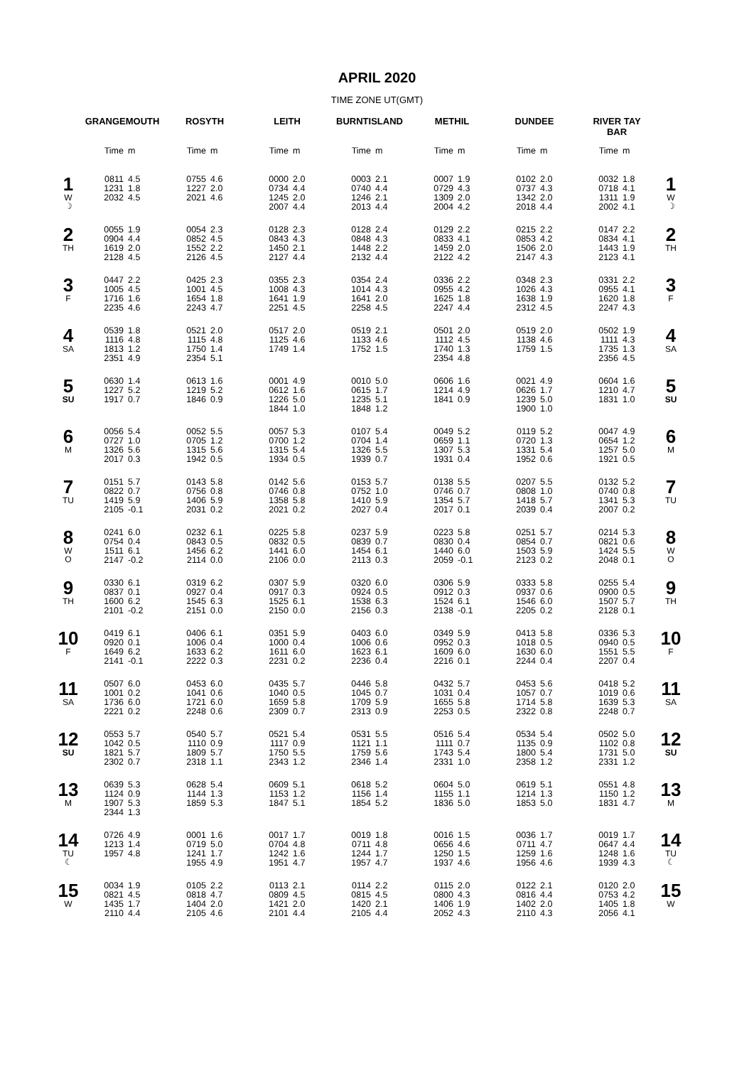APRIL 2020
TIME ZONE UT(GMT)
| | GRANGEMOUTH | | ROSYTH | | LEITH | | BURNTISLAND | | METHIL | | DUNDEE | | RIVER TAY BAR | | |
| --- | --- | --- | --- | --- | --- | --- | --- | --- | --- | --- | --- | --- | --- | --- | --- |
| | Time | m | Time | m | Time | m | Time | m | Time | m | Time | m | Time | m | |
| 1 W ☽ | 0811 1231 2032 | 4.5 1.8 4.5 | 0755 1227 2021 | 4.6 2.0 4.6 | 0000 0734 1245 2007 | 2.0 4.4 2.0 4.4 | 0003 0740 1246 2013 | 2.1 4.4 2.1 4.4 | 0007 0729 1309 2004 | 1.9 4.3 2.0 4.2 | 0102 0737 1342 2018 | 2.0 4.3 2.0 4.4 | 0032 0718 1311 2002 | 1.8 4.1 1.9 4.1 | 1 W ☽ |
| 2 TH | 0055 0904 1619 2128 | 1.9 4.4 2.0 4.5 | 0054 0852 1552 2126 | 2.3 4.5 2.2 4.5 | 0128 0843 1450 2127 | 2.3 4.3 2.1 4.4 | 0128 0848 1448 2132 | 2.4 4.3 2.2 4.4 | 0129 0833 1459 2122 | 2.2 4.1 2.0 4.2 | 0215 0853 1506 2147 | 2.2 4.2 2.0 4.3 | 0147 0834 1443 2123 | 2.2 4.1 1.9 4.1 | 2 TH |
| 3 F | 0447 1005 1716 2235 | 2.2 4.5 1.6 4.6 | 0425 1001 1654 2243 | 2.3 4.5 1.8 4.7 | 0355 1008 1641 2251 | 2.3 4.3 1.9 4.5 | 0354 1014 1641 2258 | 2.4 4.3 2.0 4.5 | 0336 0955 1625 2247 | 2.2 4.2 1.8 4.4 | 0348 1026 1638 2312 | 2.3 4.3 1.9 4.5 | 0331 0955 1620 2247 | 2.2 4.1 1.8 4.3 | 3 F |
| 4 SA | 0539 1116 1813 2351 | 1.8 4.8 1.2 4.9 | 0521 1115 1750 2354 | 2.0 4.8 1.4 5.1 | 0517 1125 1749 | 2.0 4.6 1.4 | 0519 1133 1752 | 2.1 4.6 1.5 | 0501 1112 1740 2354 | 2.0 4.5 1.3 4.8 | 0519 1138 1759 | 2.0 4.6 1.5 | 0502 1111 1735 2356 | 1.9 4.3 1.3 4.5 | 4 SA |
| 5 SU | 0630 1227 1917 | 1.4 5.2 0.7 | 0613 1219 1846 | 1.6 5.2 0.9 | 0001 0612 1226 1844 | 4.9 1.6 5.0 1.0 | 0010 0615 1235 1848 | 5.0 1.7 5.1 1.2 | 0606 1214 1841 | 1.6 4.9 0.9 | 0021 0626 1239 1900 | 4.9 1.7 5.0 1.0 | 0604 1210 1831 | 1.6 4.7 1.0 | 5 SU |
| 6 M | 0056 0727 1326 2017 | 5.4 1.0 5.6 0.3 | 0052 0705 1315 1942 | 5.5 1.2 5.6 0.5 | 0057 0700 1315 1934 | 5.3 1.2 5.4 0.5 | 0107 0704 1326 1939 | 5.4 1.4 5.5 0.7 | 0049 0659 1307 1931 | 5.2 1.1 5.3 0.4 | 0119 0720 1331 1952 | 5.2 1.3 5.4 0.6 | 0047 0654 1257 1921 | 4.9 1.2 5.0 0.5 | 6 M |
| 7 TU | 0151 0822 1419 2105 | 5.7 0.7 5.9 -0.1 | 0143 0756 1406 2031 | 5.8 0.8 5.9 0.2 | 0142 0746 1358 2021 | 5.6 0.8 5.8 0.2 | 0153 0752 1410 2027 | 5.7 1.0 5.9 0.4 | 0138 0746 1354 2017 | 5.5 0.7 5.7 0.1 | 0207 0808 1418 2039 | 5.5 1.0 5.7 0.4 | 0132 0740 1341 2007 | 5.2 0.8 5.3 0.2 | 7 TU |
| 8 W O | 0241 0754 1511 2147 | 6.0 0.4 6.1 -0.2 | 0232 0843 1456 2114 | 6.1 0.5 6.2 0.0 | 0225 0832 1441 2106 | 5.8 0.5 6.0 0.0 | 0237 0839 1454 2113 | 5.9 0.7 6.1 0.3 | 0223 0830 1440 2059 | 5.8 0.4 6.0 -0.1 | 0251 0854 1503 2123 | 5.7 0.7 5.9 0.2 | 0214 0821 1424 2048 | 5.3 0.6 5.5 0.1 | 8 W O |
| 9 TH | 0330 0837 1600 2101 | 6.1 0.1 6.2 -0.2 | 0319 0927 1545 2151 | 6.2 0.4 6.3 0.0 | 0307 0917 1525 2150 | 5.9 0.3 6.1 0.0 | 0320 0924 1538 2156 | 6.0 0.5 6.3 0.3 | 0306 0912 1524 2138 | 5.9 0.3 6.1 -0.1 | 0333 0937 1546 2205 | 5.8 0.6 6.0 0.2 | 0255 0900 1507 2128 | 5.4 0.5 5.7 0.1 | 9 TH |
| 10 F | 0419 0920 1649 2141 | 6.1 0.1 6.2 -0.1 | 0406 1006 1633 2222 | 6.1 0.4 6.2 0.3 | 0351 1000 1611 2231 | 5.9 0.4 6.0 0.2 | 0403 1006 1623 2236 | 6.0 0.6 6.1 0.4 | 0349 0952 1609 2216 | 5.9 0.3 6.0 0.1 | 0413 1018 1630 2244 | 5.8 0.5 6.0 0.4 | 0336 0940 1551 2207 | 5.3 0.5 5.5 0.4 | 10 F |
| 11 SA | 0507 1001 1736 2221 | 6.0 0.2 6.0 0.2 | 0453 1041 1721 2248 | 6.0 0.6 6.0 0.6 | 0435 1040 1659 2309 | 5.7 0.5 5.8 0.7 | 0446 1045 1709 2313 | 5.8 0.7 5.9 0.9 | 0432 1031 1655 2253 | 5.7 0.4 5.8 0.5 | 0453 1057 1714 2322 | 5.6 0.7 5.8 0.8 | 0418 1019 1639 2248 | 5.2 0.6 5.3 0.7 | 11 SA |
| 12 SU | 0553 1042 1821 2302 | 5.7 0.5 5.7 0.7 | 0540 1110 1809 2318 | 5.7 0.9 5.7 1.1 | 0521 1117 1750 2343 | 5.4 0.9 5.5 1.2 | 0531 1121 1759 2346 | 5.5 1.1 5.6 1.4 | 0516 1111 1743 2331 | 5.4 0.7 5.4 1.0 | 0534 1135 1800 2358 | 5.4 0.9 5.4 1.2 | 0502 1102 1731 2331 | 5.0 0.8 5.0 1.2 | 12 SU |
| 13 M | 0639 1124 1907 2344 | 5.3 0.9 5.3 1.3 | 0628 1144 1859 | 5.4 1.3 5.3 | 0609 1153 1847 | 5.1 1.2 5.1 | 0618 1156 1854 | 5.2 1.4 5.2 | 0604 1155 1836 | 5.0 1.1 5.0 | 0619 1214 1853 | 5.1 1.3 5.0 | 0551 1150 1831 | 4.8 1.2 4.7 | 13 M |
| 14 TU ☾ | 0726 1213 1957 | 4.9 1.4 4.8 | 0001 0719 1241 1955 | 1.6 5.0 1.7 4.9 | 0017 0704 1242 1951 | 1.7 4.8 1.6 4.7 | 0019 0711 1244 1957 | 1.8 4.8 1.7 4.7 | 0016 0656 1250 1937 | 1.5 4.6 1.5 4.6 | 0036 0711 1259 1956 | 1.7 4.7 1.6 4.6 | 0019 0647 1248 1939 | 1.7 4.4 1.6 4.3 | 14 TU ☾ |
| 15 W | 0034 0821 1435 2110 | 1.9 4.5 1.7 4.4 | 0105 0818 1404 2105 | 2.2 4.7 2.0 4.6 | 0113 0809 1421 2101 | 2.1 4.5 2.0 4.4 | 0114 0815 1420 2105 | 2.2 4.5 2.1 4.4 | 0115 0800 1406 2052 | 2.0 4.3 1.9 4.3 | 0122 0816 1402 2110 | 2.1 4.4 2.0 4.3 | 0120 0753 1405 2056 | 2.0 4.2 1.8 4.1 | 15 W |